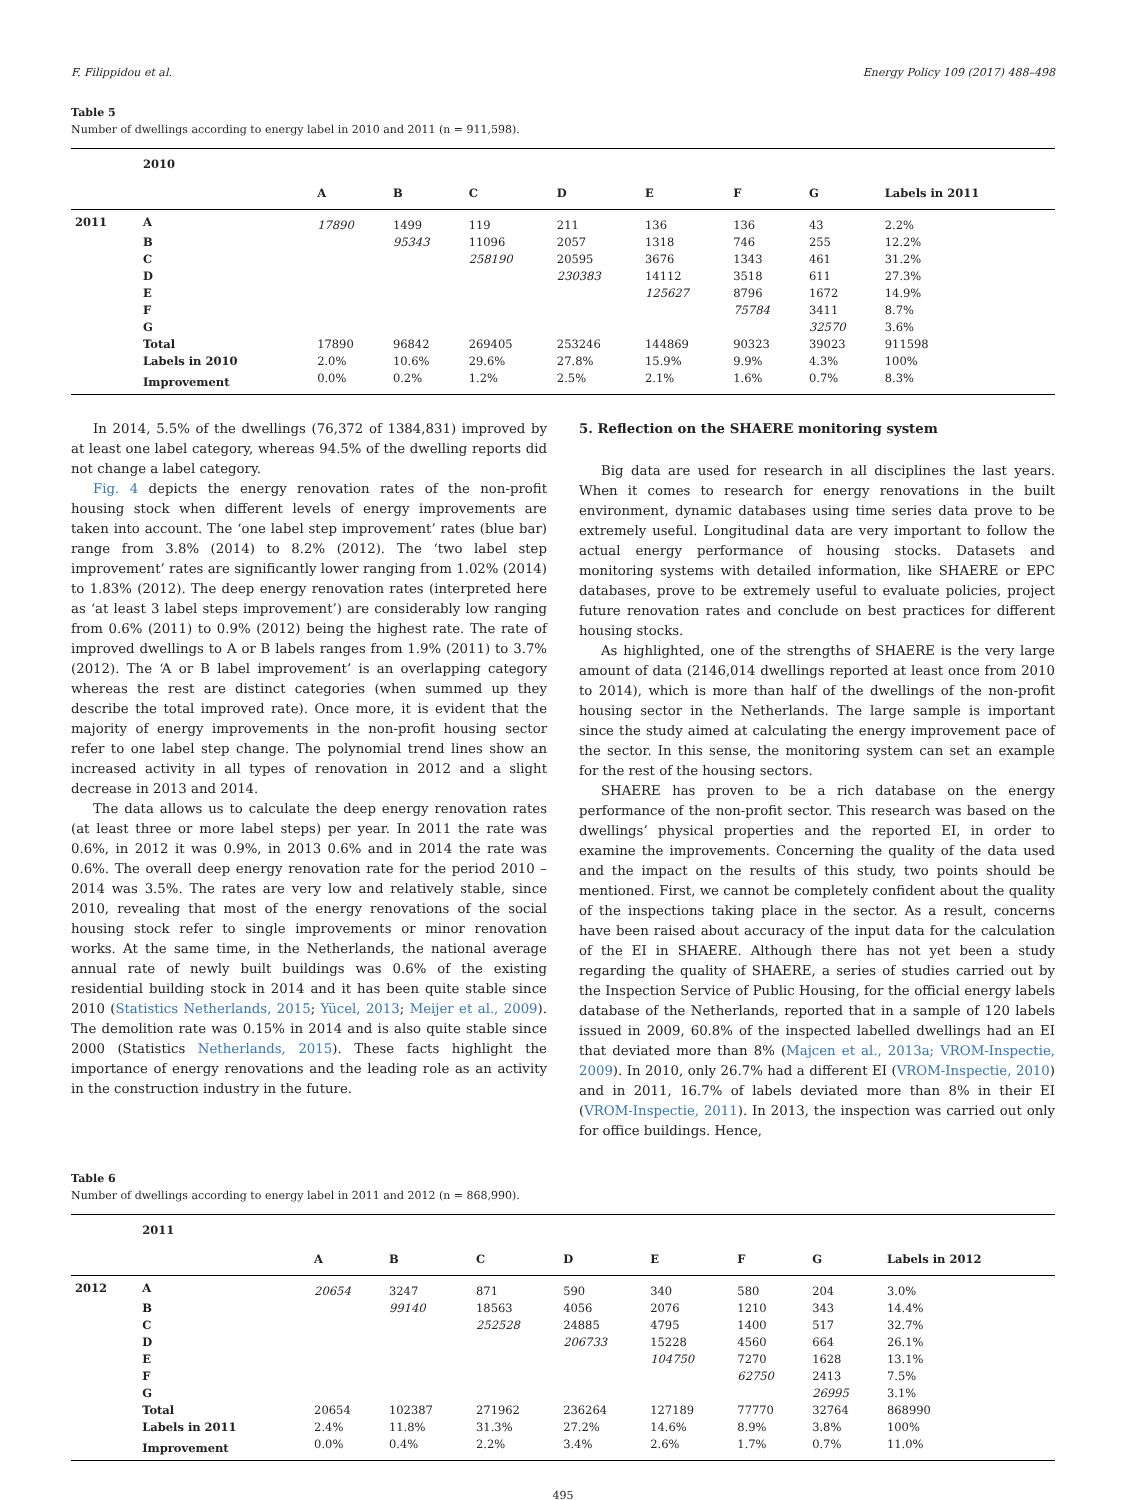F. Filippidou et al. Energy Policy 109 (2017) 488–498
Table 5
Number of dwellings according to energy label in 2010 and 2011 (n = 911,598).
| | 2010 | | | | | | | | |
| --- | --- | --- | --- | --- | --- | --- | --- | --- | --- |
| | | A | B | C | D | E | F | G | Labels in 2011 |
| 2011 | A | 17890 | 1499 | 119 | 211 | 136 | 136 | 43 | 2.2% |
| | B | | 95343 | 11096 | 2057 | 1318 | 746 | 255 | 12.2% |
| | C | | | 258190 | 20595 | 3676 | 1343 | 461 | 31.2% |
| | D | | | | 230383 | 14112 | 3518 | 611 | 27.3% |
| | E | | | | | 125627 | 8796 | 1672 | 14.9% |
| | F | | | | | | 75784 | 3411 | 8.7% |
| | G | | | | | | | 32570 | 3.6% |
| | Total | 17890 | 96842 | 269405 | 253246 | 144869 | 90323 | 39023 | 911598 |
| | Labels in 2010 | 2.0% | 10.6% | 29.6% | 27.8% | 15.9% | 9.9% | 4.3% | 100% |
| | Improvement | 0.0% | 0.2% | 1.2% | 2.5% | 2.1% | 1.6% | 0.7% | 8.3% |
In 2014, 5.5% of the dwellings (76,372 of 1384,831) improved by at least one label category, whereas 94.5% of the dwelling reports did not change a label category.
Fig. 4 depicts the energy renovation rates of the non-profit housing stock when different levels of energy improvements are taken into account. The ‘one label step improvement’ rates (blue bar) range from 3.8% (2014) to 8.2% (2012). The ‘two label step improvement’ rates are significantly lower ranging from 1.02% (2014) to 1.83% (2012). The deep energy renovation rates (interpreted here as ‘at least 3 label steps improvement’) are considerably low ranging from 0.6% (2011) to 0.9% (2012) being the highest rate. The rate of improved dwellings to A or B labels ranges from 1.9% (2011) to 3.7% (2012). The ‘A or B label improvement’ is an overlapping category whereas the rest are distinct categories (when summed up they describe the total improved rate). Once more, it is evident that the majority of energy improvements in the non-profit housing sector refer to one label step change. The polynomial trend lines show an increased activity in all types of renovation in 2012 and a slight decrease in 2013 and 2014.
The data allows us to calculate the deep energy renovation rates (at least three or more label steps) per year. In 2011 the rate was 0.6%, in 2012 it was 0.9%, in 2013 0.6% and in 2014 the rate was 0.6%. The overall deep energy renovation rate for the period 2010 – 2014 was 3.5%. The rates are very low and relatively stable, since 2010, revealing that most of the energy renovations of the social housing stock refer to single improvements or minor renovation works. At the same time, in the Netherlands, the national average annual rate of newly built buildings was 0.6% of the existing residential building stock in 2014 and it has been quite stable since 2010 (Statistics Netherlands, 2015; Yücel, 2013; Meijer et al., 2009). The demolition rate was 0.15% in 2014 and is also quite stable since 2000 (Statistics Netherlands, 2015). These facts highlight the importance of energy renovations and the leading role as an activity in the construction industry in the future.
5. Reflection on the SHAERE monitoring system
Big data are used for research in all disciplines the last years. When it comes to research for energy renovations in the built environment, dynamic databases using time series data prove to be extremely useful. Longitudinal data are very important to follow the actual energy performance of housing stocks. Datasets and monitoring systems with detailed information, like SHAERE or EPC databases, prove to be extremely useful to evaluate policies, project future renovation rates and conclude on best practices for different housing stocks.
As highlighted, one of the strengths of SHAERE is the very large amount of data (2146,014 dwellings reported at least once from 2010 to 2014), which is more than half of the dwellings of the non-profit housing sector in the Netherlands. The large sample is important since the study aimed at calculating the energy improvement pace of the sector. In this sense, the monitoring system can set an example for the rest of the housing sectors.
SHAERE has proven to be a rich database on the energy performance of the non-profit sector. This research was based on the dwellings’ physical properties and the reported EI, in order to examine the improvements. Concerning the quality of the data used and the impact on the results of this study, two points should be mentioned. First, we cannot be completely confident about the quality of the inspections taking place in the sector. As a result, concerns have been raised about accuracy of the input data for the calculation of the EI in SHAERE. Although there has not yet been a study regarding the quality of SHAERE, a series of studies carried out by the Inspection Service of Public Housing, for the official energy labels database of the Netherlands, reported that in a sample of 120 labels issued in 2009, 60.8% of the inspected labelled dwellings had an EI that deviated more than 8% (Majcen et al., 2013a; VROM-Inspectie, 2009). In 2010, only 26.7% had a different EI (VROM-Inspectie, 2010) and in 2011, 16.7% of labels deviated more than 8% in their EI (VROM-Inspectie, 2011). In 2013, the inspection was carried out only for office buildings. Hence,
Table 6
Number of dwellings according to energy label in 2011 and 2012 (n = 868,990).
| | 2011 | | | | | | | | |
| --- | --- | --- | --- | --- | --- | --- | --- | --- | --- |
| | | A | B | C | D | E | F | G | Labels in 2012 |
| 2012 | A | 20654 | 3247 | 871 | 590 | 340 | 580 | 204 | 3.0% |
| | B | | 99140 | 18563 | 4056 | 2076 | 1210 | 343 | 14.4% |
| | C | | | 252528 | 24885 | 4795 | 1400 | 517 | 32.7% |
| | D | | | | 206733 | 15228 | 4560 | 664 | 26.1% |
| | E | | | | | 104750 | 7270 | 1628 | 13.1% |
| | F | | | | | | 62750 | 2413 | 7.5% |
| | G | | | | | | | 26995 | 3.1% |
| | Total | 20654 | 102387 | 271962 | 236264 | 127189 | 77770 | 32764 | 868990 |
| | Labels in 2011 | 2.4% | 11.8% | 31.3% | 27.2% | 14.6% | 8.9% | 3.8% | 100% |
| | Improvement | 0.0% | 0.4% | 2.2% | 3.4% | 2.6% | 1.7% | 0.7% | 11.0% |
495